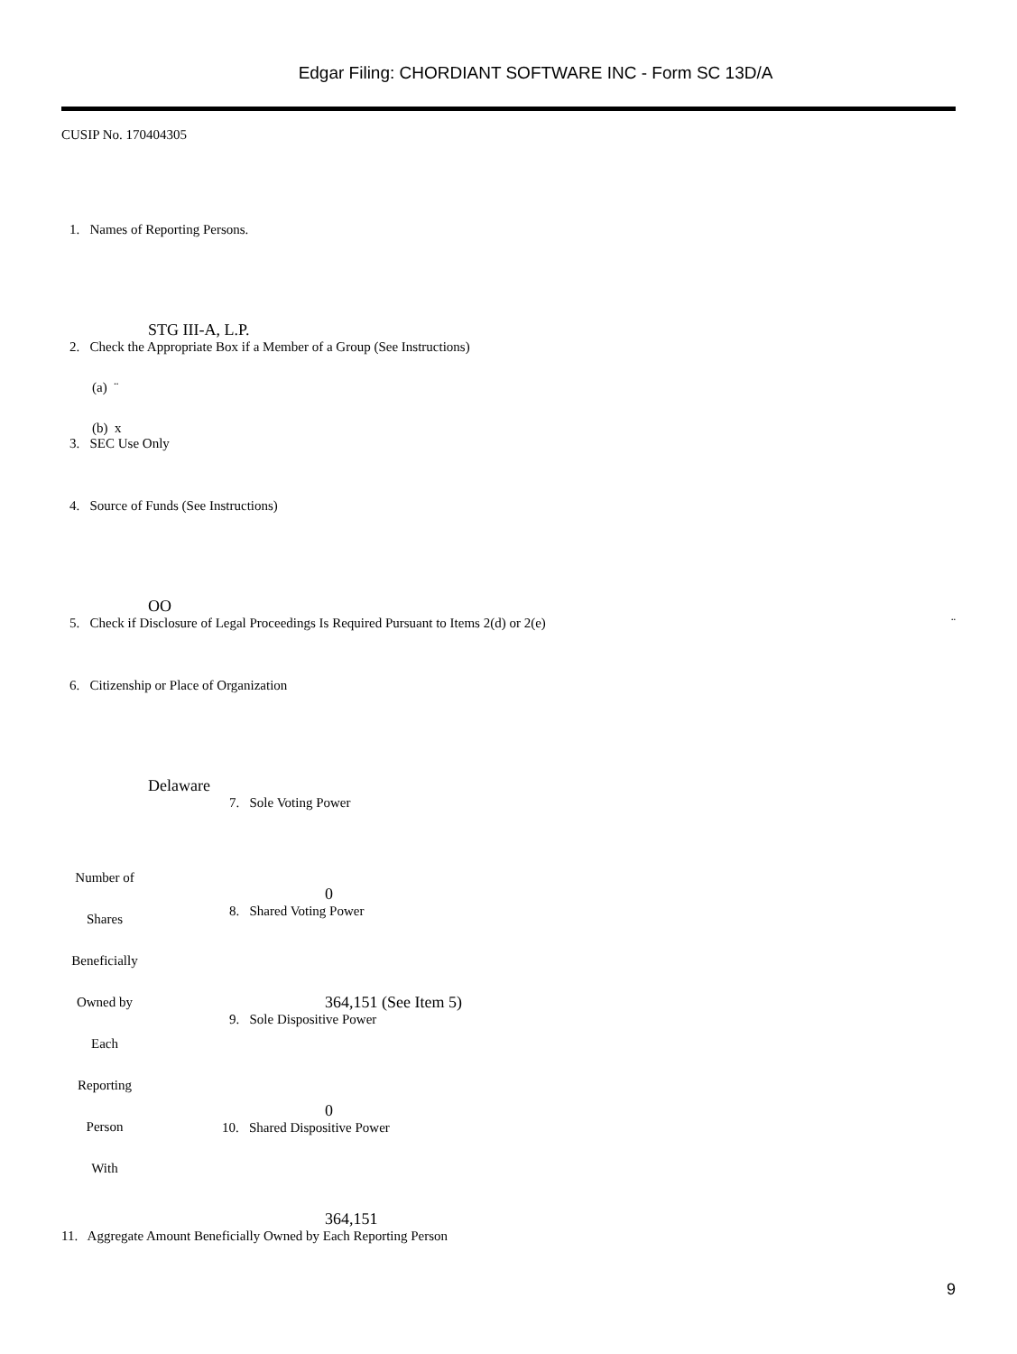Edgar Filing: CHORDIANT SOFTWARE INC - Form SC 13D/A
CUSIP No. 170404305
1. Names of Reporting Persons.
STG III-A, L.P.
2. Check the Appropriate Box if a Member of a Group (See Instructions)
(a) ¨
(b) x
3. SEC Use Only
4. Source of Funds (See Instructions)
OO
5. Check if Disclosure of Legal Proceedings Is Required Pursuant to Items 2(d) or 2(e) ¨
6. Citizenship or Place of Organization
Delaware
| Number of Shares Beneficially Owned by Each Reporting Person With | 7. Sole Voting Power 0 8. Shared Voting Power 364,151 (See Item 5) 9. Sole Dispositive Power 0 10. Shared Dispositive Power 364,151 |
11. Aggregate Amount Beneficially Owned by Each Reporting Person
9